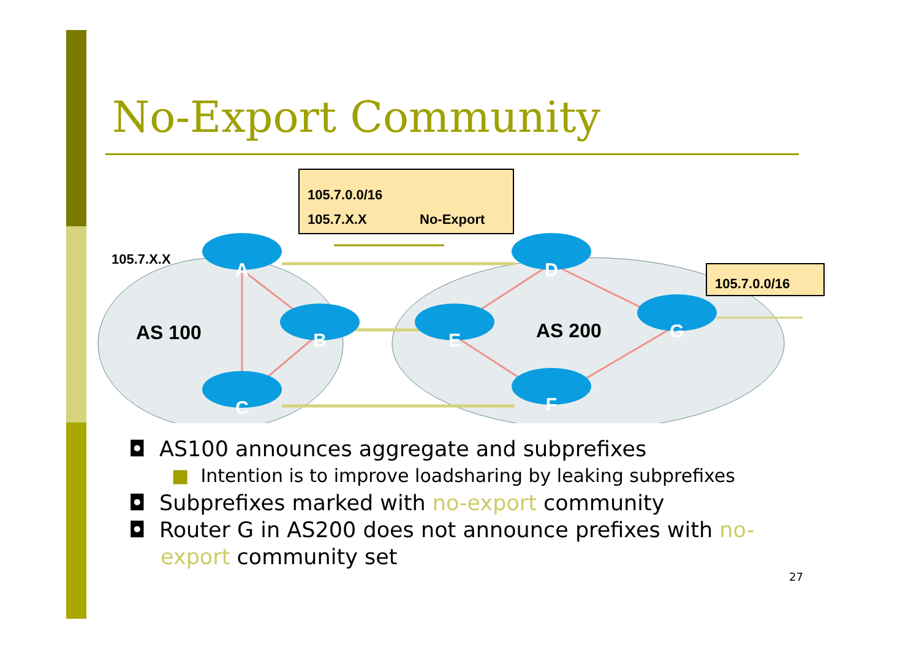No-Export Community
105.7.0.0/16
105.7.X.X
No-Export
105.7.0.0/16
105.7.X.X
AS 100
AS 200
A
B
C
D
E
F
G
◘ AS100 announces aggregate and subprefixes
■ Intention is to improve loadsharing by leaking subprefixes
◘ Subprefixes marked with no-export community
◘ Router G in AS200 does not announce prefixes with no-export community set
27